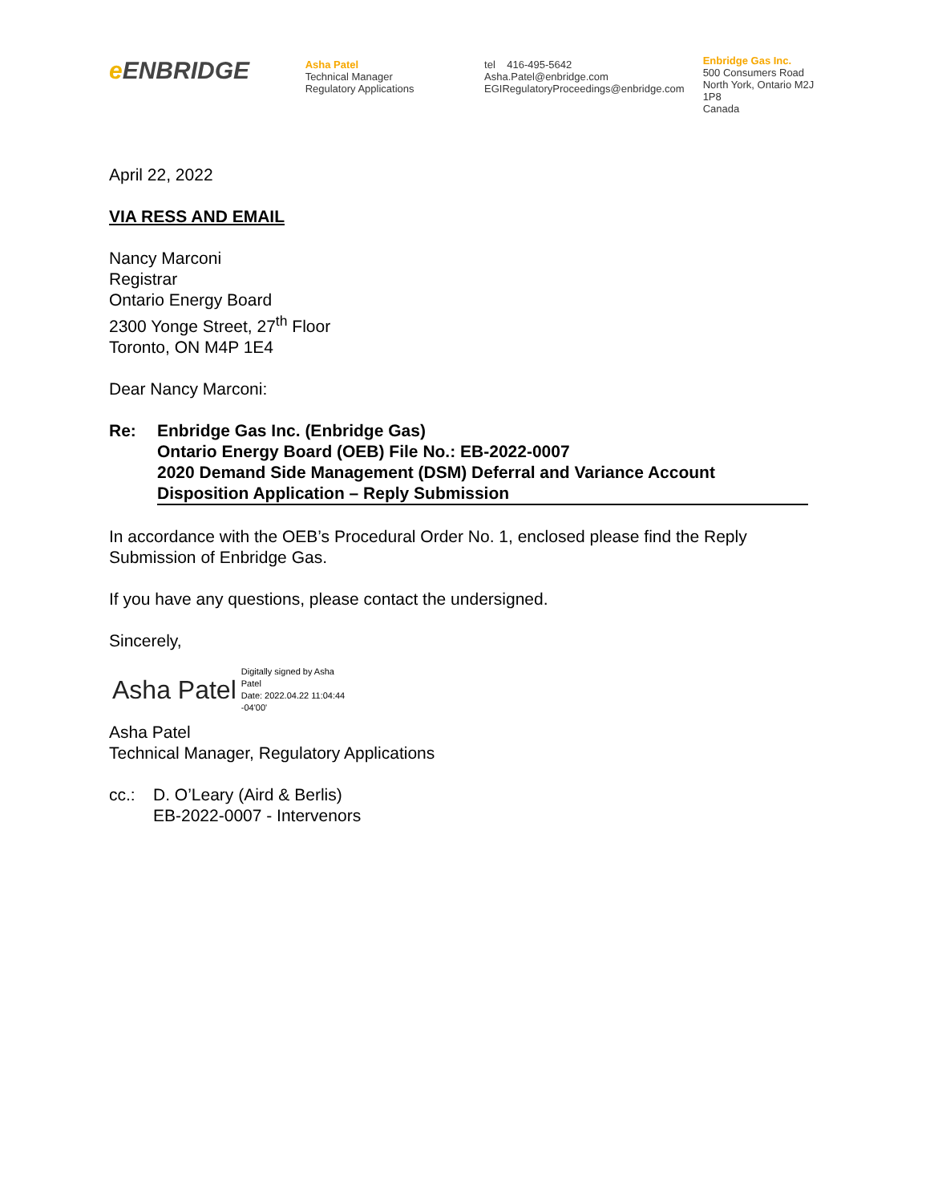e ENBRIDGE
Asha Patel
Technical Manager
Regulatory Applications
tel 416-495-5642
Asha.Patel@enbridge.com
EGIRegulatoryProceedings@enbridge.com
Enbridge Gas Inc.
500 Consumers Road
North York, Ontario M2J 1P8
Canada
April 22, 2022
VIA RESS AND EMAIL
Nancy Marconi
Registrar
Ontario Energy Board
2300 Yonge Street, 27<sup>th</sup> Floor
Toronto, ON M4P 1E4
Dear Nancy Marconi:
Re: Enbridge Gas Inc. (Enbridge Gas)
Ontario Energy Board (OEB) File No.: EB-2022-0007
2020 Demand Side Management (DSM) Deferral and Variance Account
Disposition Application – Reply Submission
In accordance with the OEB’s Procedural Order No. 1, enclosed please find the Reply Submission of Enbridge Gas.
If you have any questions, please contact the undersigned.
Sincerely,
Asha Patel
Digitally signed by Asha
Patel
Date: 2022.04.22 11:04:44
-04'00'
Asha Patel
Technical Manager, Regulatory Applications
cc.: D. O’Leary (Aird & Berlis)
EB-2022-0007 - Intervenors